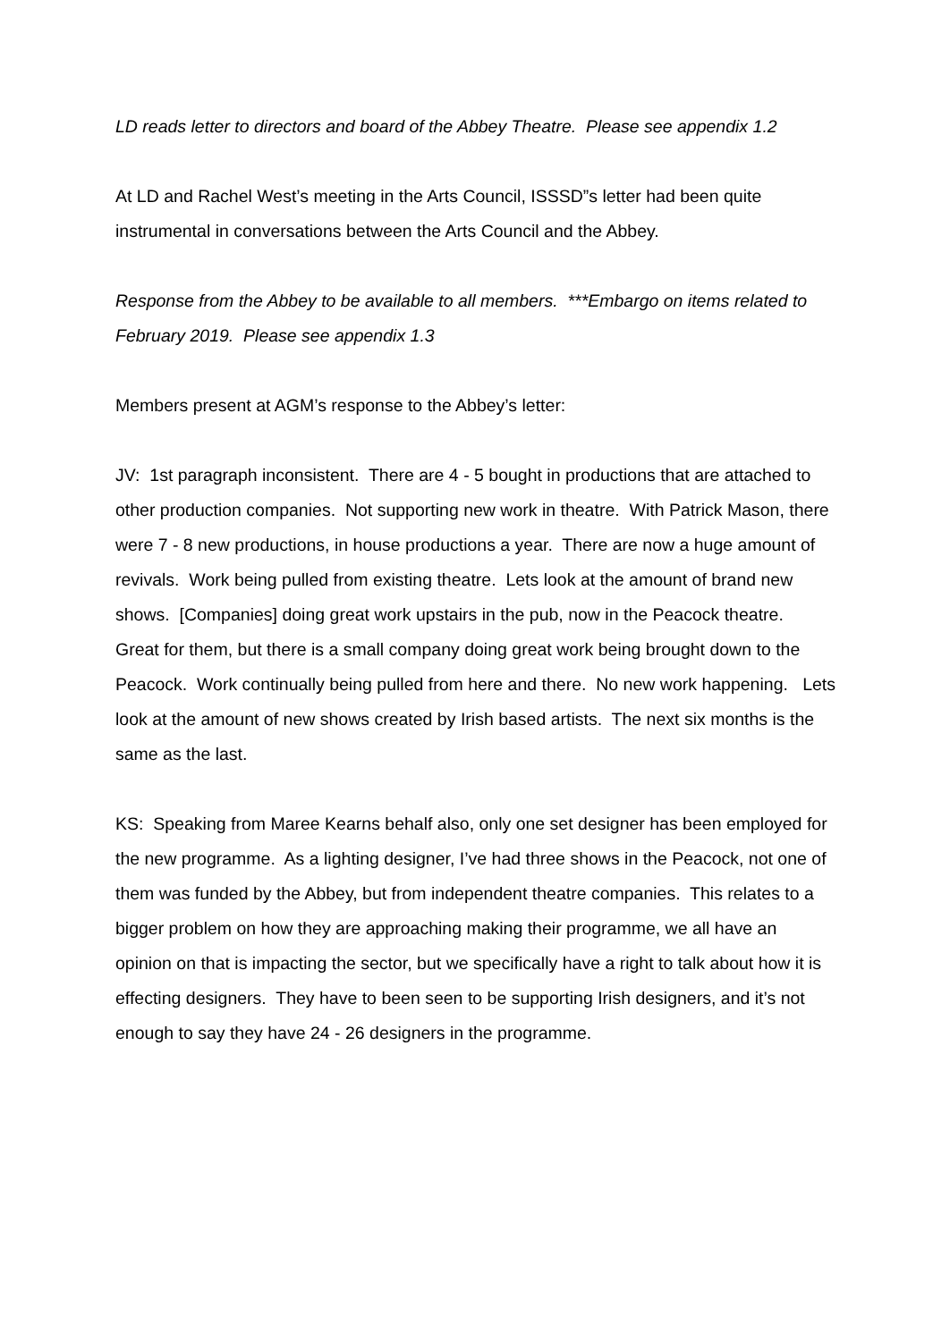LD reads letter to directors and board of the Abbey Theatre. Please see appendix 1.2
At LD and Rachel West’s meeting in the Arts Council, ISSSD”s letter had been quite instrumental in conversations between the Arts Council and the Abbey.
Response from the Abbey to be available to all members. ***Embargo on items related to February 2019. Please see appendix 1.3
Members present at AGM’s response to the Abbey’s letter:
JV: 1st paragraph inconsistent. There are 4 - 5 bought in productions that are attached to other production companies. Not supporting new work in theatre. With Patrick Mason, there were 7 - 8 new productions, in house productions a year. There are now a huge amount of revivals. Work being pulled from existing theatre. Lets look at the amount of brand new shows. [Companies] doing great work upstairs in the pub, now in the Peacock theatre. Great for them, but there is a small company doing great work being brought down to the Peacock. Work continually being pulled from here and there. No new work happening. Lets look at the amount of new shows created by Irish based artists. The next six months is the same as the last.
KS: Speaking from Maree Kearns behalf also, only one set designer has been employed for the new programme. As a lighting designer, I’ve had three shows in the Peacock, not one of them was funded by the Abbey, but from independent theatre companies. This relates to a bigger problem on how they are approaching making their programme, we all have an opinion on that is impacting the sector, but we specifically have a right to talk about how it is effecting designers. They have to been seen to be supporting Irish designers, and it’s not enough to say they have 24 - 26 designers in the programme.